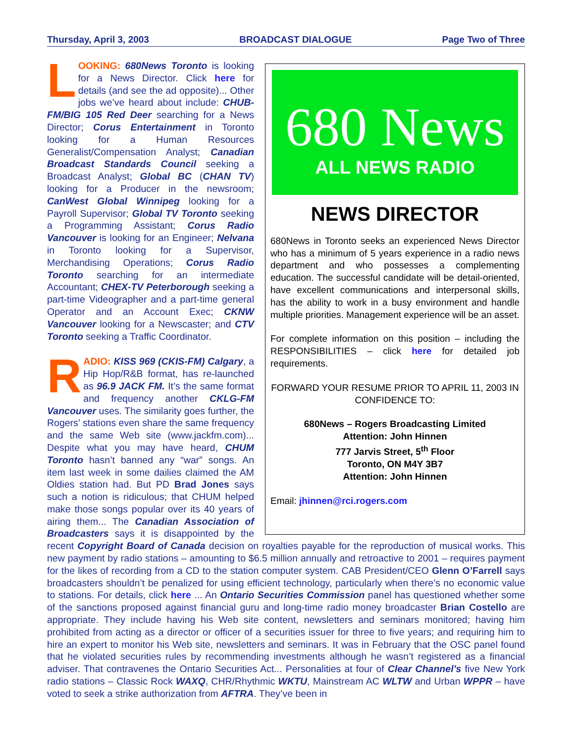Thursday, April 3, 2003 BROADCAST DIALOGUE Page Two of Three
680 News
ALL NEWS RADIO
NEWS DIRECTOR
680News in Toronto seeks an experienced News Director who has a minimum of 5 years experience in a radio news department and who possesses a complementing education. The successful candidate will be detail-oriented, have excellent communications and interpersonal skills, has the ability to work in a busy environment and handle multiple priorities. Management experience will be an asset.
For complete information on this position – including the RESPONSIBILITIES – click here for detailed job requirements.
FORWARD YOUR RESUME PRIOR TO APRIL 11, 2003 IN CONFIDENCE TO:
680News – Rogers Broadcasting Limited
Attention: John Hinnen
777 Jarvis Street, 5<sup>th</sup> Floor
Toronto, ON M4Y 3B7
Attention: John Hinnen
Email: jhinnen@rci.rogers.com
LOOKING: 680News Toronto is looking for a News Director. Click here for details (and see the ad opposite)... Other jobs we’ve heard about include: CHUB-FM/BIG 105 Red Deer searching for a News Director; Corus Entertainment in Toronto looking for a Human Resources Generalist/Compensation Analyst; Canadian Broadcast Standards Council seeking a Broadcast Analyst; Global BC (CHAN TV) looking for a Producer in the newsroom; CanWest Global Winnipeg looking for a Payroll Supervisor; Global TV Toronto seeking a Programming Assistant; Corus Radio Vancouver is looking for an Engineer; Nelvana in Toronto looking for a Supervisor, Merchandising Operations; Corus Radio Toronto searching for an intermediate Accountant; CHEX-TV Peterborough seeking a part-time Videographer and a part-time general Operator and an Account Exec; CKNW Vancouver looking for a Newscaster; and CTV Toronto seeking a Traffic Coordinator.
RADIO: KISS 969 (CKIS-FM) Calgary, a Hip Hop/R&B format, has re-launched as 96.9 JACK FM. It’s the same format and frequency another CKLG-FM Vancouver uses. The similarity goes further, the Rogers’ stations even share the same frequency and the same Web site (www.jackfm.com)... Despite what you may have heard, CHUM Toronto hasn’t banned any “war” songs. An item last week in some dailies claimed the AM Oldies station had. But PD Brad Jones says such a notion is ridiculous; that CHUM helped make those songs popular over its 40 years of airing them... The Canadian Association of Broadcasters says it is disappointed by the recent Copyright Board of Canada decision on royalties payable for the reproduction of musical works. This new payment by radio stations – amounting to $6.5 million annually and retroactive to 2001 – requires payment for the likes of recording from a CD to the station computer system. CAB President/CEO Glenn O’Farrell says broadcasters shouldn’t be penalized for using efficient technology, particularly when there’s no economic value to stations. For details, click here ... An Ontario Securities Commission panel has questioned whether some of the sanctions proposed against financial guru and long-time radio money broadcaster Brian Costello are appropriate. They include having his Web site content, newsletters and seminars monitored; having him prohibited from acting as a director or officer of a securities issuer for three to five years; and requiring him to hire an expert to monitor his Web site, newsletters and seminars. It was in February that the OSC panel found that he violated securities rules by recommending investments although he wasn’t registered as a financial adviser. That contravenes the Ontario Securities Act... Personalities at four of Clear Channel’s five New York radio stations – Classic Rock WAXQ, CHR/Rhythmic WKTU, Mainstream AC WLTW and Urban WPPR – have voted to seek a strike authorization from AFTRA. They’ve been in